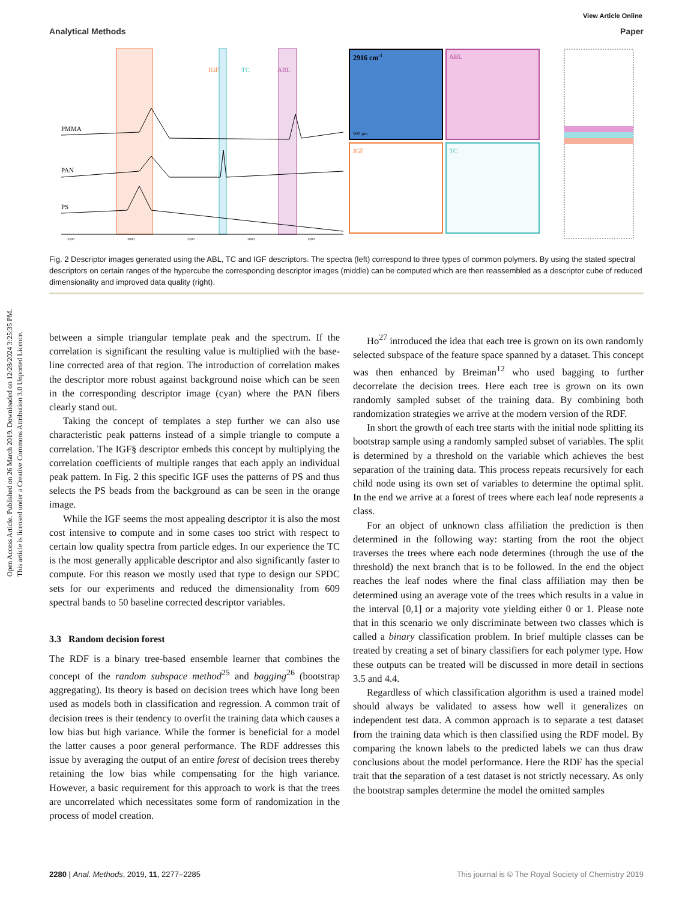Open Access Article. Published on 26 March 2019. Downloaded on 12/28/2024 3:25:35 PM.
This article is licensed under a Creative Commons Attribution 3.0 Unported Licence.
View Article Online
Analytical Methods Paper
IGF
TC
ABL
PMMA
PAN
PS
3500
3000
2500
2000
1500
2916 cm-1
500 µm
ABL
IGF
TC
Fig. 2 Descriptor images generated using the ABL, TC and IGF descriptors. The spectra (left) correspond to three types of common polymers. By using the stated spectral descriptors on certain ranges of the hypercube the corresponding descriptor images (middle) can be computed which are then reassembled as a descriptor cube of reduced dimensionality and improved data quality (right).
between a simple triangular template peak and the spectrum. If the correlation is significant the resulting value is multiplied with the base-line corrected area of that region. The introduction of correlation makes the descriptor more robust against background noise which can be seen in the corresponding descriptor image (cyan) where the PAN fibers clearly stand out.
Taking the concept of templates a step further we can also use characteristic peak patterns instead of a simple triangle to compute a correlation. The IGF§ descriptor embeds this concept by multiplying the correlation coefficients of multiple ranges that each apply an individual peak pattern. In Fig. 2 this specific IGF uses the patterns of PS and thus selects the PS beads from the background as can be seen in the orange image.
While the IGF seems the most appealing descriptor it is also the most cost intensive to compute and in some cases too strict with respect to certain low quality spectra from particle edges. In our experience the TC is the most generally applicable descriptor and also significantly faster to compute. For this reason we mostly used that type to design our SPDC sets for our experiments and reduced the dimensionality from 609 spectral bands to 50 baseline corrected descriptor variables.
3.3 Random decision forest
The RDF is a binary tree-based ensemble learner that combines the concept of the random subspace method<sup>25</sup> and bagging<sup>26</sup> (bootstrap aggregating). Its theory is based on decision trees which have long been used as models both in classification and regression. A common trait of decision trees is their tendency to overfit the training data which causes a low bias but high variance. While the former is beneficial for a model the latter causes a poor general performance. The RDF addresses this issue by averaging the output of an entire forest of decision trees thereby retaining the low bias while compensating for the high variance. However, a basic requirement for this approach to work is that the trees are uncorrelated which necessitates some form of randomization in the process of model creation.
Ho<sup>27</sup> introduced the idea that each tree is grown on its own randomly selected subspace of the feature space spanned by a dataset. This concept was then enhanced by Breiman<sup>12</sup> who used bagging to further decorrelate the decision trees. Here each tree is grown on its own randomly sampled subset of the training data. By combining both randomization strategies we arrive at the modern version of the RDF.
In short the growth of each tree starts with the initial node splitting its bootstrap sample using a randomly sampled subset of variables. The split is determined by a threshold on the variable which achieves the best separation of the training data. This process repeats recursively for each child node using its own set of variables to determine the optimal split. In the end we arrive at a forest of trees where each leaf node represents a class.
For an object of unknown class affiliation the prediction is then determined in the following way: starting from the root the object traverses the trees where each node determines (through the use of the threshold) the next branch that is to be followed. In the end the object reaches the leaf nodes where the final class affiliation may then be determined using an average vote of the trees which results in a value in the interval [0,1] or a majority vote yielding either 0 or 1. Please note that in this scenario we only discriminate between two classes which is called a binary classification problem. In brief multiple classes can be treated by creating a set of binary classifiers for each polymer type. How these outputs can be treated will be discussed in more detail in sections 3.5 and 4.4.
Regardless of which classification algorithm is used a trained model should always be validated to assess how well it generalizes on independent test data. A common approach is to separate a test dataset from the training data which is then classified using the RDF model. By comparing the known labels to the predicted labels we can thus draw conclusions about the model performance. Here the RDF has the special trait that the separation of a test dataset is not strictly necessary. As only the bootstrap samples determine the model the omitted samples
2280 | Anal. Methods, 2019, 11, 2277–2285 This journal is © The Royal Society of Chemistry 2019